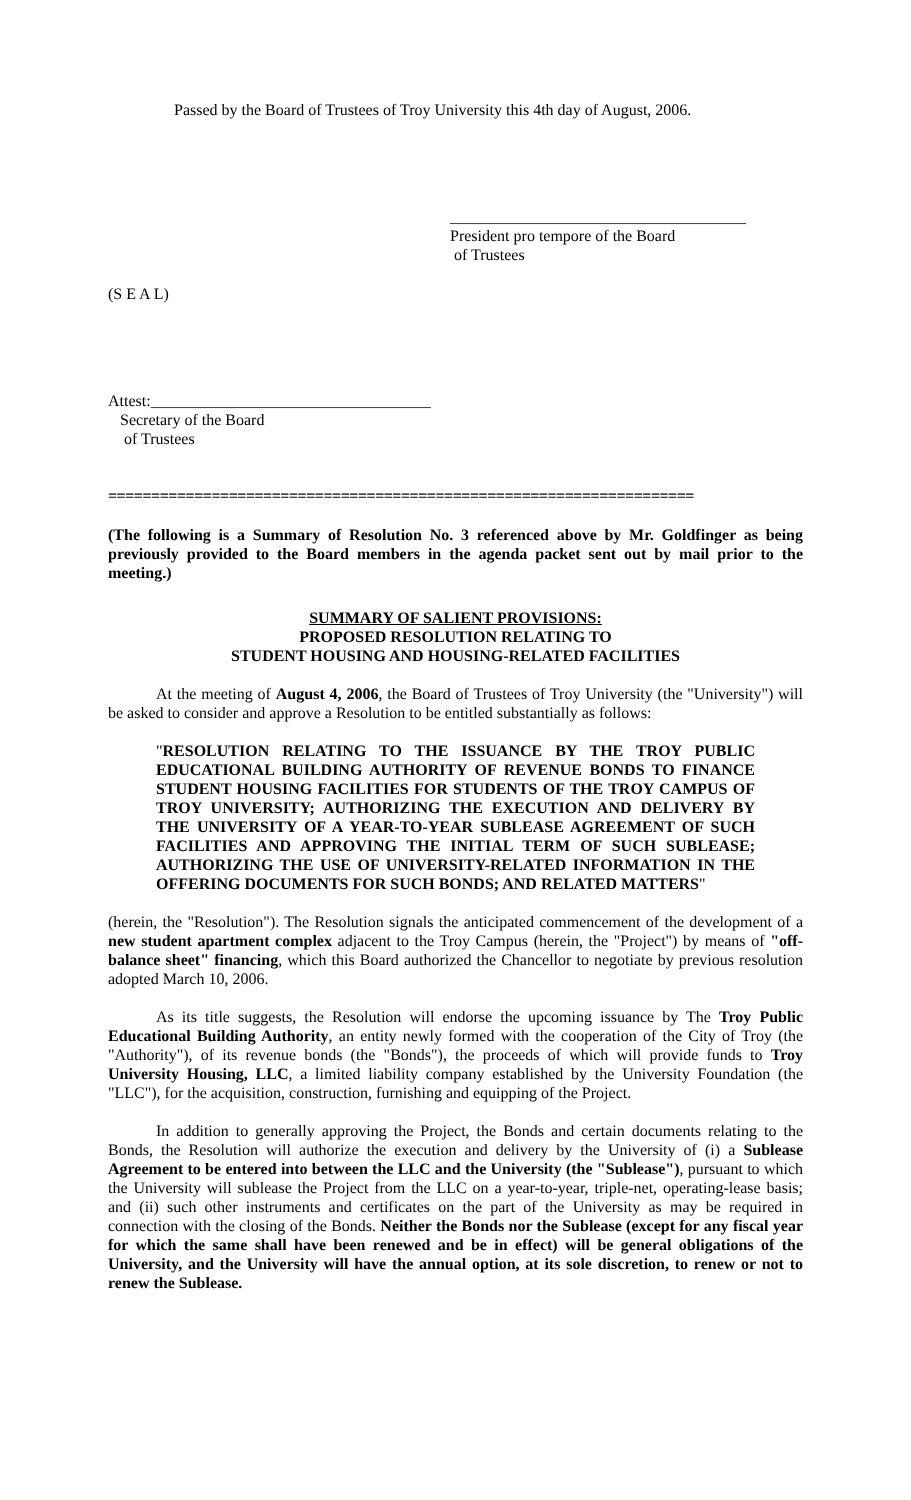Passed by the Board of Trustees of Troy University this 4th day of August, 2006.
_____________________________________
President pro tempore of the Board
of Trustees
(S E A L)
Attest:___________________________________
Secretary of the Board
of Trustees
====================================================================
(The following is a Summary of Resolution No. 3 referenced above by Mr. Goldfinger as being previously provided to the Board members in the agenda packet sent out by mail prior to the meeting.)
SUMMARY OF SALIENT PROVISIONS:
PROPOSED RESOLUTION RELATING TO
STUDENT HOUSING AND HOUSING-RELATED FACILITIES
At the meeting of August 4, 2006, the Board of Trustees of Troy University (the "University") will be asked to consider and approve a Resolution to be entitled substantially as follows:
"RESOLUTION RELATING TO THE ISSUANCE BY THE TROY PUBLIC EDUCATIONAL BUILDING AUTHORITY OF REVENUE BONDS TO FINANCE STUDENT HOUSING FACILITIES FOR STUDENTS OF THE TROY CAMPUS OF TROY UNIVERSITY; AUTHORIZING THE EXECUTION AND DELIVERY BY THE UNIVERSITY OF A YEAR-TO-YEAR SUBLEASE AGREEMENT OF SUCH FACILITIES AND APPROVING THE INITIAL TERM OF SUCH SUBLEASE; AUTHORIZING THE USE OF UNIVERSITY-RELATED INFORMATION IN THE OFFERING DOCUMENTS FOR SUCH BONDS; AND RELATED MATTERS"
(herein, the "Resolution"). The Resolution signals the anticipated commencement of the development of a new student apartment complex adjacent to the Troy Campus (herein, the "Project") by means of "off-balance sheet" financing, which this Board authorized the Chancellor to negotiate by previous resolution adopted March 10, 2006.
As its title suggests, the Resolution will endorse the upcoming issuance by The Troy Public Educational Building Authority, an entity newly formed with the cooperation of the City of Troy (the "Authority"), of its revenue bonds (the "Bonds"), the proceeds of which will provide funds to Troy University Housing, LLC, a limited liability company established by the University Foundation (the "LLC"), for the acquisition, construction, furnishing and equipping of the Project.
In addition to generally approving the Project, the Bonds and certain documents relating to the Bonds, the Resolution will authorize the execution and delivery by the University of (i) a Sublease Agreement to be entered into between the LLC and the University (the "Sublease"), pursuant to which the University will sublease the Project from the LLC on a year-to-year, triple-net, operating-lease basis; and (ii) such other instruments and certificates on the part of the University as may be required in connection with the closing of the Bonds. Neither the Bonds nor the Sublease (except for any fiscal year for which the same shall have been renewed and be in effect) will be general obligations of the University, and the University will have the annual option, at its sole discretion, to renew or not to renew the Sublease.